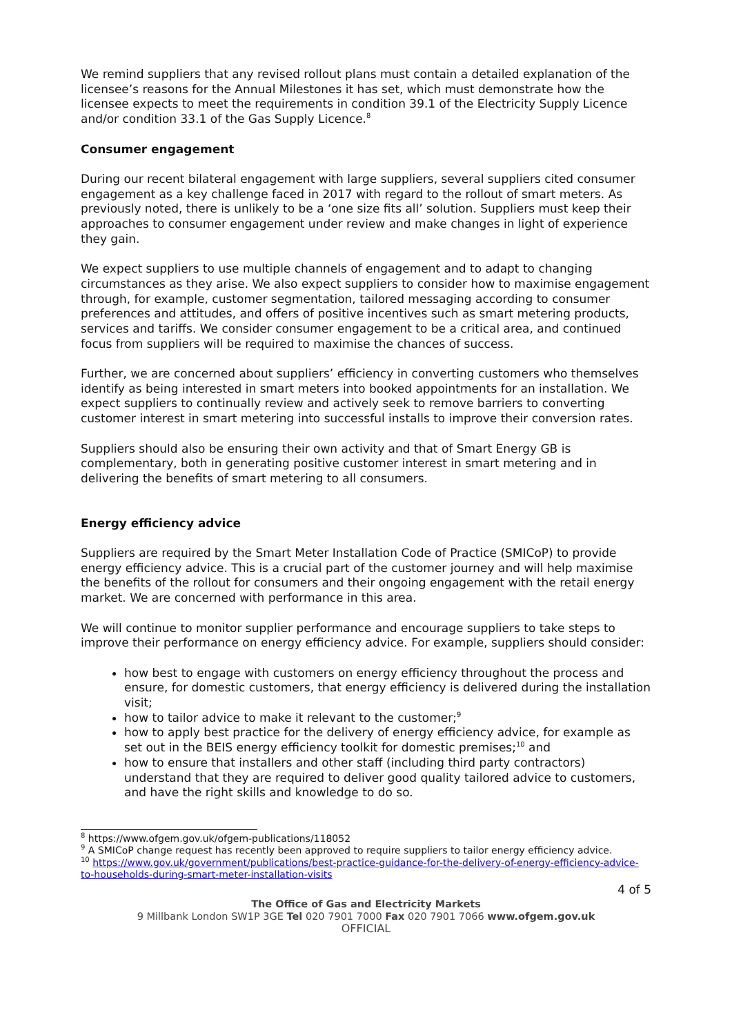We remind suppliers that any revised rollout plans must contain a detailed explanation of the licensee’s reasons for the Annual Milestones it has set, which must demonstrate how the licensee expects to meet the requirements in condition 39.1 of the Electricity Supply Licence and/or condition 33.1 of the Gas Supply Licence.<sup>8</sup>
Consumer engagement
During our recent bilateral engagement with large suppliers, several suppliers cited consumer engagement as a key challenge faced in 2017 with regard to the rollout of smart meters. As previously noted, there is unlikely to be a ‘one size fits all’ solution. Suppliers must keep their approaches to consumer engagement under review and make changes in light of experience they gain.
We expect suppliers to use multiple channels of engagement and to adapt to changing circumstances as they arise. We also expect suppliers to consider how to maximise engagement through, for example, customer segmentation, tailored messaging according to consumer preferences and attitudes, and offers of positive incentives such as smart metering products, services and tariffs. We consider consumer engagement to be a critical area, and continued focus from suppliers will be required to maximise the chances of success.
Further, we are concerned about suppliers’ efficiency in converting customers who themselves identify as being interested in smart meters into booked appointments for an installation. We expect suppliers to continually review and actively seek to remove barriers to converting customer interest in smart metering into successful installs to improve their conversion rates.
Suppliers should also be ensuring their own activity and that of Smart Energy GB is complementary, both in generating positive customer interest in smart metering and in delivering the benefits of smart metering to all consumers.
Energy efficiency advice
Suppliers are required by the Smart Meter Installation Code of Practice (SMICoP) to provide energy efficiency advice. This is a crucial part of the customer journey and will help maximise the benefits of the rollout for consumers and their ongoing engagement with the retail energy market. We are concerned with performance in this area.
We will continue to monitor supplier performance and encourage suppliers to take steps to improve their performance on energy efficiency advice. For example, suppliers should consider:
how best to engage with customers on energy efficiency throughout the process and ensure, for domestic customers, that energy efficiency is delivered during the installation visit;
how to tailor advice to make it relevant to the customer;<sup>9</sup>
how to apply best practice for the delivery of energy efficiency advice, for example as set out in the BEIS energy efficiency toolkit for domestic premises;<sup>10</sup> and
how to ensure that installers and other staff (including third party contractors) understand that they are required to deliver good quality tailored advice to customers, and have the right skills and knowledge to do so.
<sup>8</sup> https://www.ofgem.gov.uk/ofgem-publications/118052
<sup>9</sup> A SMICoP change request has recently been approved to require suppliers to tailor energy efficiency advice.
<sup>10</sup> https://www.gov.uk/government/publications/best-practice-guidance-for-the-delivery-of-energy-efficiency-advice-to-households-during-smart-meter-installation-visits
4 of 5
The Office of Gas and Electricity Markets
9 Millbank London SW1P 3GE Tel 020 7901 7000 Fax 020 7901 7066 www.ofgem.gov.uk
OFFICIAL